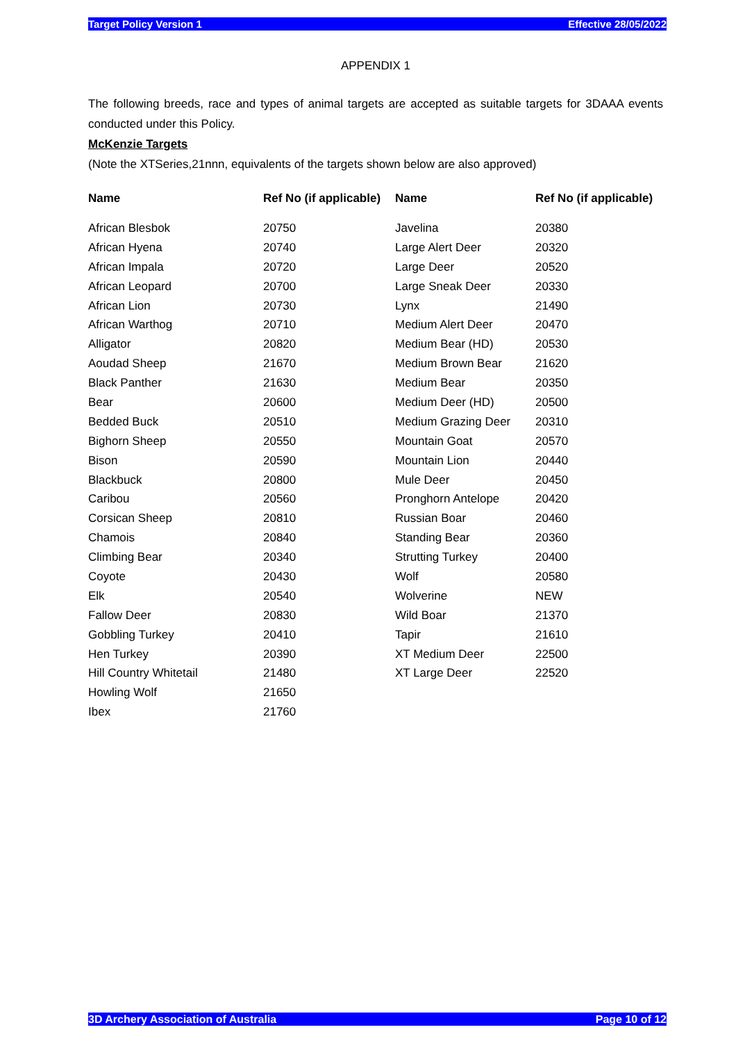Target Policy Version 1 Effective 28/05/2022
APPENDIX 1
The following breeds, race and types of animal targets are accepted as suitable targets for 3DAAA events conducted under this Policy.
McKenzie Targets
(Note the XTSeries,21nnn, equivalents of the targets shown below are also approved)
| Name | Ref No (if applicable) | Name | Ref No (if applicable) |
| --- | --- | --- | --- |
| African Blesbok | 20750 | Javelina | 20380 |
| African Hyena | 20740 | Large Alert Deer | 20320 |
| African Impala | 20720 | Large Deer | 20520 |
| African Leopard | 20700 | Large Sneak Deer | 20330 |
| African Lion | 20730 | Lynx | 21490 |
| African Warthog | 20710 | Medium Alert Deer | 20470 |
| Alligator | 20820 | Medium Bear (HD) | 20530 |
| Aoudad Sheep | 21670 | Medium Brown Bear | 21620 |
| Black Panther | 21630 | Medium Bear | 20350 |
| Bear | 20600 | Medium Deer (HD) | 20500 |
| Bedded Buck | 20510 | Medium Grazing Deer | 20310 |
| Bighorn Sheep | 20550 | Mountain Goat | 20570 |
| Bison | 20590 | Mountain Lion | 20440 |
| Blackbuck | 20800 | Mule Deer | 20450 |
| Caribou | 20560 | Pronghorn Antelope | 20420 |
| Corsican Sheep | 20810 | Russian Boar | 20460 |
| Chamois | 20840 | Standing Bear | 20360 |
| Climbing Bear | 20340 | Strutting Turkey | 20400 |
| Coyote | 20430 | Wolf | 20580 |
| Elk | 20540 | Wolverine | NEW |
| Fallow Deer | 20830 | Wild Boar | 21370 |
| Gobbling Turkey | 20410 | Tapir | 21610 |
| Hen Turkey | 20390 | XT Medium Deer | 22500 |
| Hill Country Whitetail | 21480 | XT Large Deer | 22520 |
| Howling Wolf | 21650 | | |
| Ibex | 21760 | | |
3D Archery Association of Australia Page 10 of 12